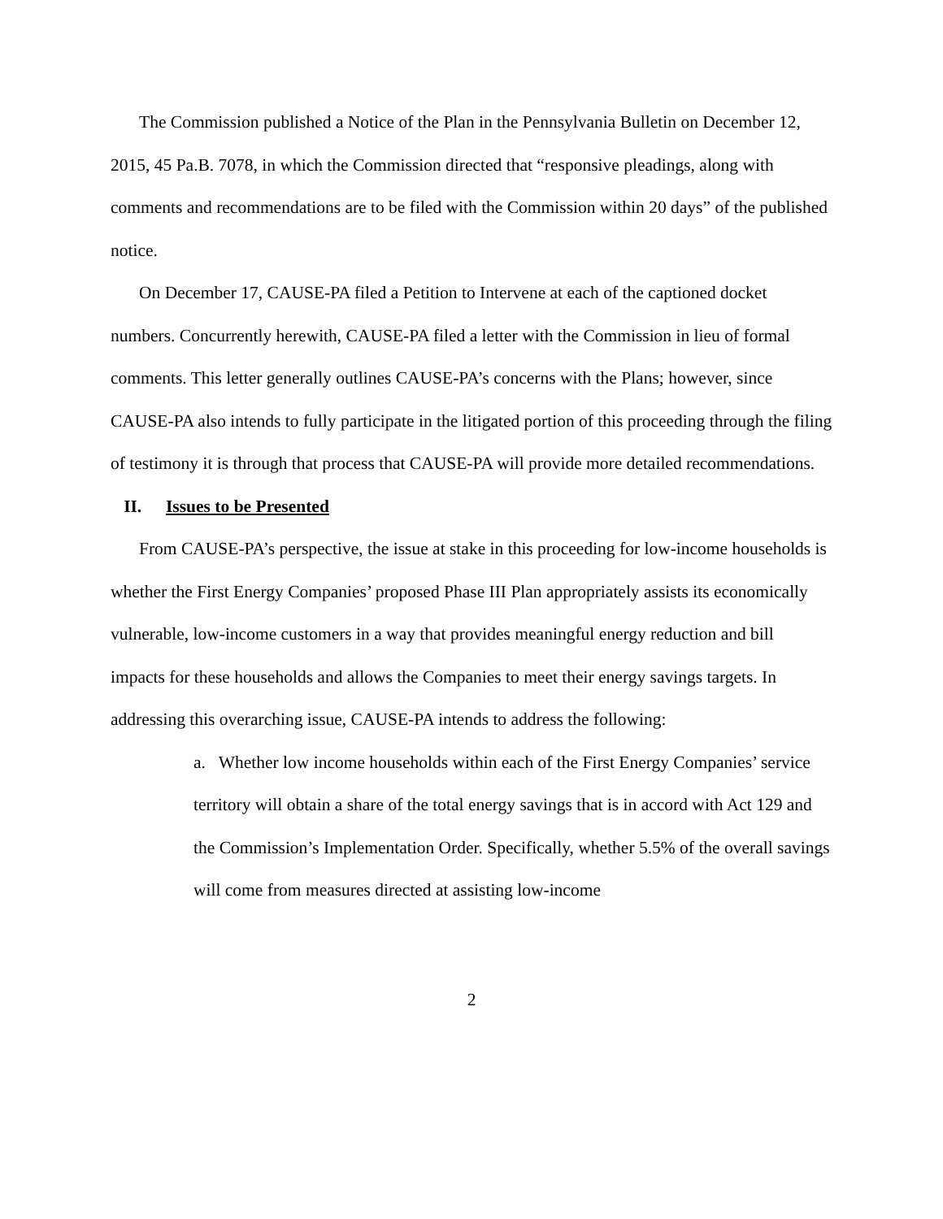The Commission published a Notice of the Plan in the Pennsylvania Bulletin on December 12, 2015, 45 Pa.B. 7078, in which the Commission directed that “responsive pleadings, along with comments and recommendations are to be filed with the Commission within 20 days” of the published notice.
On December 17, CAUSE-PA filed a Petition to Intervene at each of the captioned docket numbers. Concurrently herewith, CAUSE-PA filed a letter with the Commission in lieu of formal comments. This letter generally outlines CAUSE-PA’s concerns with the Plans; however, since CAUSE-PA also intends to fully participate in the litigated portion of this proceeding through the filing of testimony it is through that process that CAUSE-PA will provide more detailed recommendations.
II. Issues to be Presented
From CAUSE-PA’s perspective, the issue at stake in this proceeding for low-income households is whether the First Energy Companies’ proposed Phase III Plan appropriately assists its economically vulnerable, low-income customers in a way that provides meaningful energy reduction and bill impacts for these households and allows the Companies to meet their energy savings targets. In addressing this overarching issue, CAUSE-PA intends to address the following:
a. Whether low income households within each of the First Energy Companies’ service territory will obtain a share of the total energy savings that is in accord with Act 129 and the Commission’s Implementation Order. Specifically, whether 5.5% of the overall savings will come from measures directed at assisting low-income
2